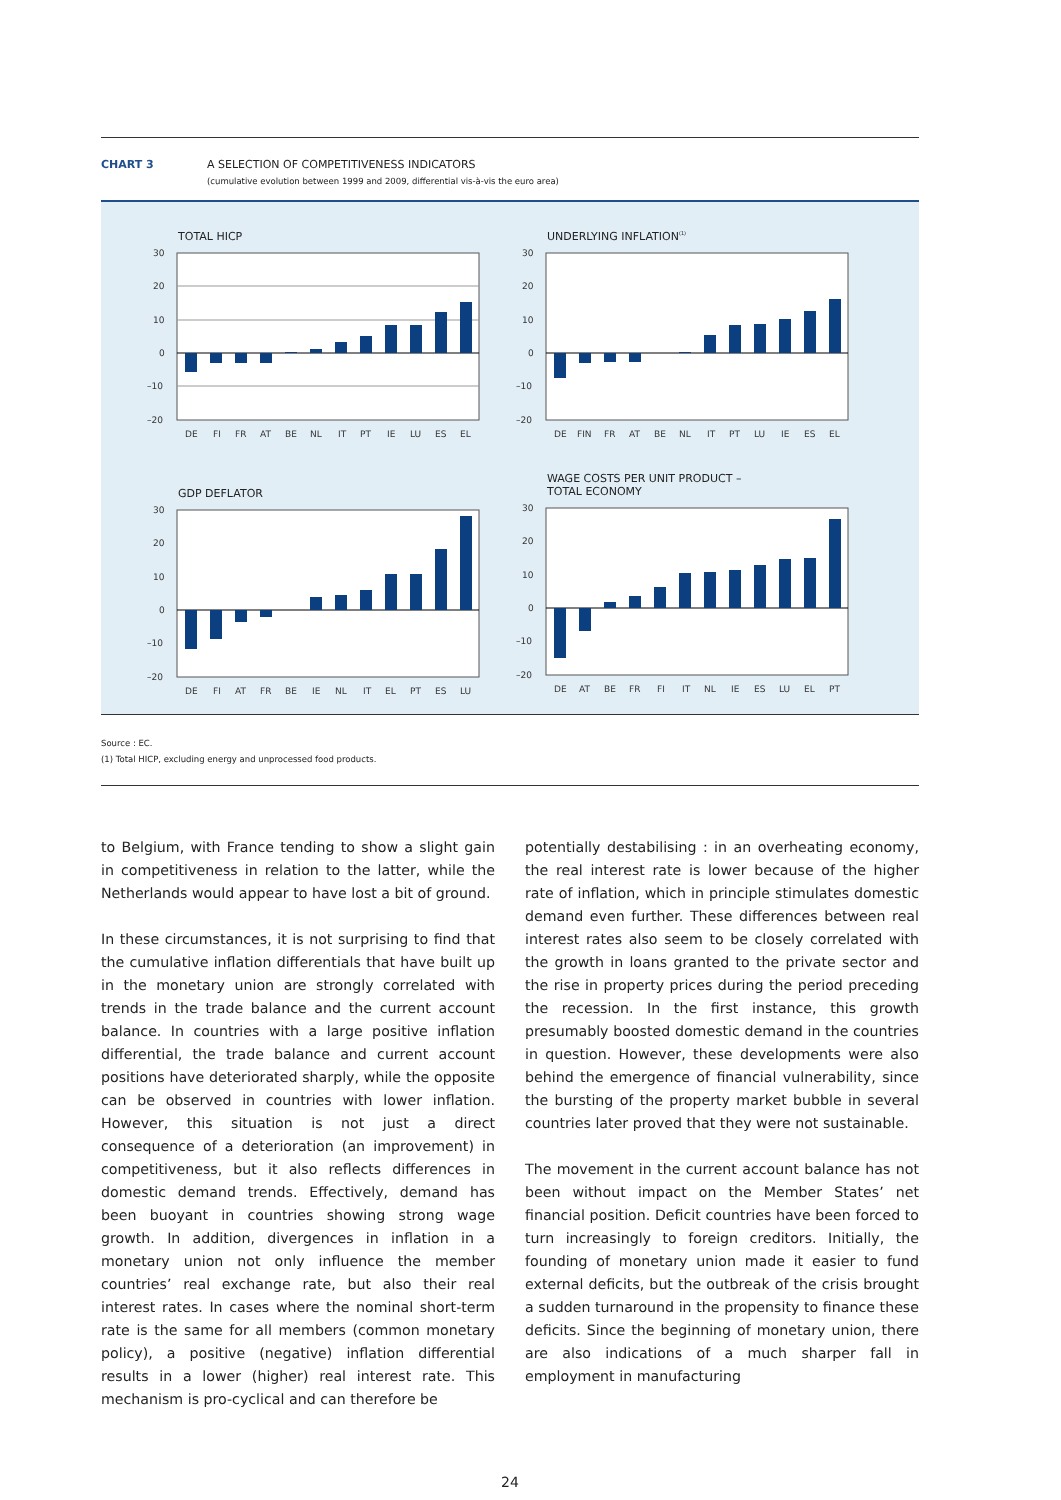CHART 3 A SELECTION OF COMPETITIVENESS INDICATORS
(cumulative evolution between 1999 and 2009, differential vis-à-vis the euro area)
TOTAL HICP
30
20
10
0
–10
–20
DE
FI
FR
AT
BE
NL
IT
PT
IE
LU
ES
EL
UNDERLYING INFLATION<sup>(1)</sup>
30
20
10
0
–10
–20
DE
FIN
FR
AT
BE
NL
IT
PT
LU
IE
ES
EL
GDP DEFLATOR
30
20
10
0
–10
–20
DE
FI
AT
FR
BE
IE
NL
IT
EL
PT
ES
LU
WAGE COSTS PER UNIT PRODUCT –
TOTAL ECONOMY
30
20
10
0
–10
–20
DE
AT
BE
FR
FI
IT
NL
IE
ES
LU
EL
PT
Source : EC.
(1) Total HICP, excluding energy and unprocessed food products.
to Belgium, with France tending to show a slight gain in competitiveness in relation to the latter, while the Netherlands would appear to have lost a bit of ground.
In these circumstances, it is not surprising to find that the cumulative inflation differentials that have built up in the monetary union are strongly correlated with trends in the trade balance and the current account balance. In countries with a large positive inflation differential, the trade balance and current account positions have deteriorated sharply, while the opposite can be observed in countries with lower inflation. However, this situation is not just a direct consequence of a deterioration (an improvement) in competitiveness, but it also reflects differences in domestic demand trends. Effectively, demand has been buoyant in countries showing strong wage growth. In addition, divergences in inflation in a monetary union not only influence the member countries’ real exchange rate, but also their real interest rates. In cases where the nominal short-term rate is the same for all members (common monetary policy), a positive (negative) inflation differential results in a lower (higher) real interest rate. This mechanism is pro-cyclical and can therefore be
potentially destabilising : in an overheating economy, the real interest rate is lower because of the higher rate of inflation, which in principle stimulates domestic demand even further. These differences between real interest rates also seem to be closely correlated with the growth in loans granted to the private sector and the rise in property prices during the period preceding the recession. In the first instance, this growth presumably boosted domestic demand in the countries in question. However, these developments were also behind the emergence of financial vulnerability, since the bursting of the property market bubble in several countries later proved that they were not sustainable.
The movement in the current account balance has not been without impact on the Member States’ net financial position. Deficit countries have been forced to turn increasingly to foreign creditors. Initially, the founding of monetary union made it easier to fund external deficits, but the outbreak of the crisis brought a sudden turnaround in the propensity to finance these deficits. Since the beginning of monetary union, there are also indications of a much sharper fall in employment in manufacturing
24